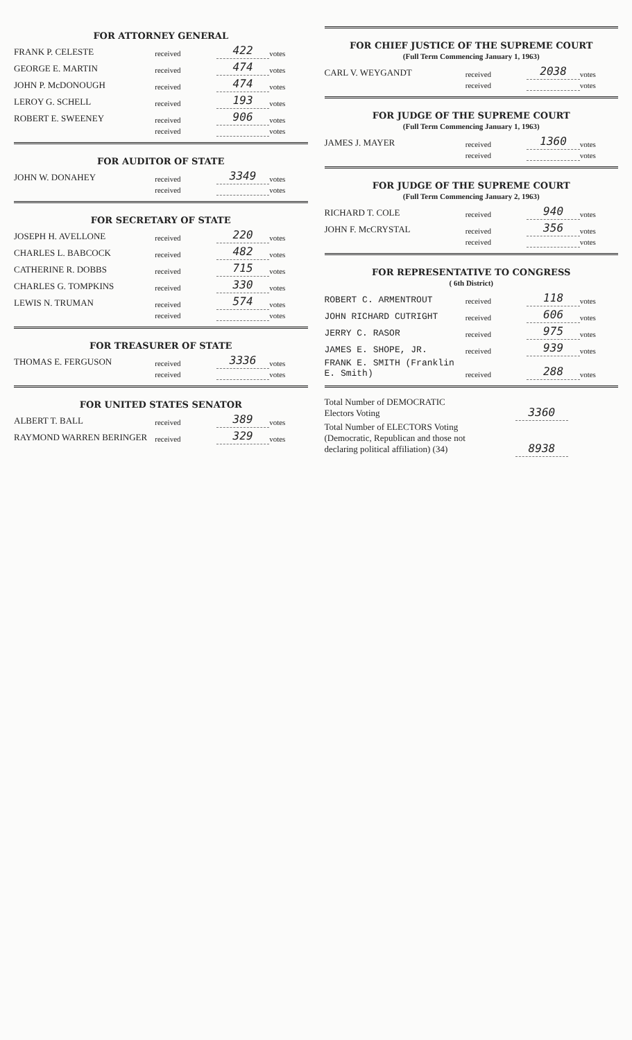FOR ATTORNEY GENERAL
| FRANK P. CELESTE | received | 422 | votes |
| GEORGE E. MARTIN | received | 474 | votes |
| JOHN P. McDONOUGH | received | 474 | votes |
| LEROY G. SCHELL | received | 193 | votes |
| ROBERT E. SWEENEY | received | 906 | votes |
| | received | | votes |
FOR AUDITOR OF STATE
| JOHN W. DONAHEY | received | 3349 | votes |
| | received | | votes |
FOR SECRETARY OF STATE
| JOSEPH H. AVELLONE | received | 220 | votes |
| CHARLES L. BABCOCK | received | 482 | votes |
| CATHERINE R. DOBBS | received | 715 | votes |
| CHARLES G. TOMPKINS | received | 330 | votes |
| LEWIS N. TRUMAN | received | 574 | votes |
| | received | | votes |
FOR TREASURER OF STATE
| THOMAS E. FERGUSON | received | 3336 | votes |
| | received | | votes |
FOR UNITED STATES SENATOR
| ALBERT T. BALL | received | 389 | votes |
| RAYMOND WARREN BERINGER | received | 329 | votes |
FOR CHIEF JUSTICE OF THE SUPREME COURT
(Full Term Commencing January 1, 1963)
| CARL V. WEYGANDT | received | 2038 | votes |
| | received | | votes |
FOR JUDGE OF THE SUPREME COURT
(Full Term Commencing January 1, 1963)
| JAMES J. MAYER | received | 1360 | votes |
| | received | | votes |
FOR JUDGE OF THE SUPREME COURT
(Full Term Commencing January 2, 1963)
| RICHARD T. COLE | received | 940 | votes |
| JOHN F. McCRYSTAL | received | 356 | votes |
| | received | | votes |
FOR REPRESENTATIVE TO CONGRESS
( 6th District)
| ROBERT C. ARMENTROUT | received | 118 | votes |
| JOHN RICHARD CUTRIGHT | received | 606 | votes |
| JERRY C. RASOR | received | 975 | votes |
| JAMES E. SHOPE, JR. | received | 939 | votes |
| FRANK E. SMITH (Franklin E. Smith) | received | 288 | votes |
| Total Number of DEMOCRATIC Electors Voting | | 3360 | |
| Total Number of ELECTORS Voting (Democratic, Republican and those not declaring political affiliation) (34) | | 8938 | |